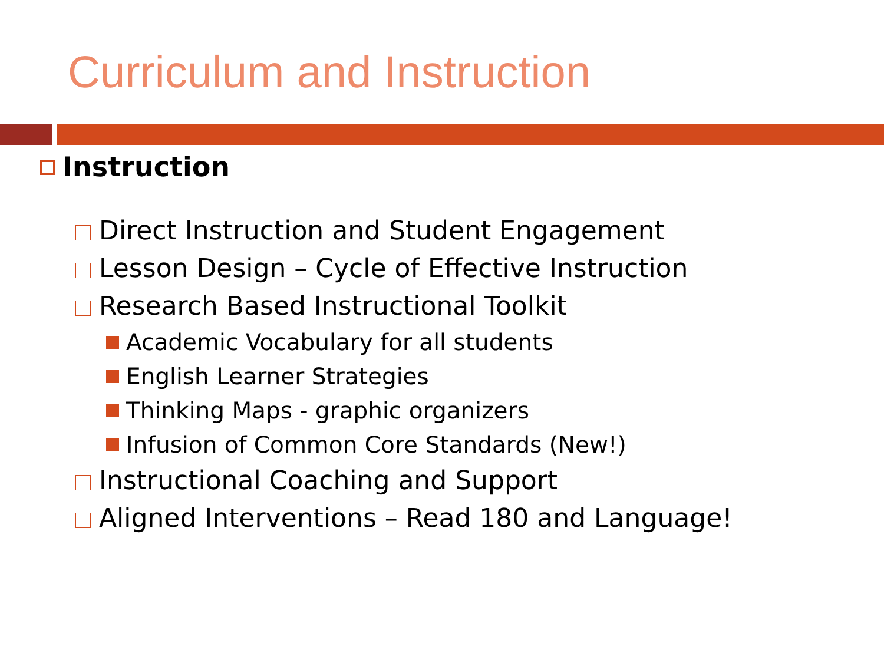Curriculum and Instruction
Instruction
Direct Instruction and Student Engagement
Lesson Design – Cycle of Effective Instruction
Research Based Instructional Toolkit
Academic Vocabulary for all students
English Learner Strategies
Thinking Maps - graphic organizers
Infusion of Common Core Standards (New!)
Instructional Coaching and Support
Aligned Interventions – Read 180 and Language!